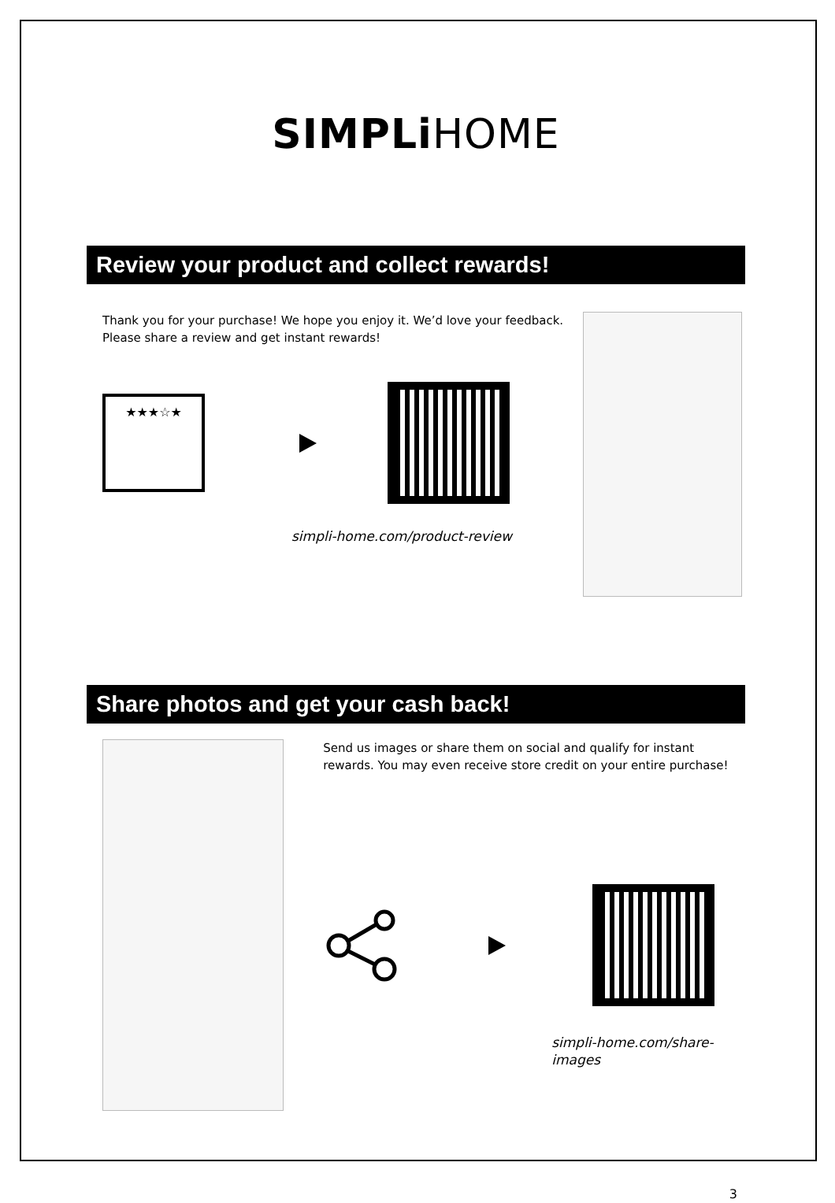SIMPLi HOME
Review your product and collect rewards!
Thank you for your purchase! We hope you enjoy it. We’d love your feedback. Please share a review and get instant rewards!
★★★☆★
simpli-home.com/product-review
Share photos and get your cash back!
Send us images or share them on social and qualify for instant rewards. You may even receive store credit on your entire purchase!
simpli-home.com/share-images
3